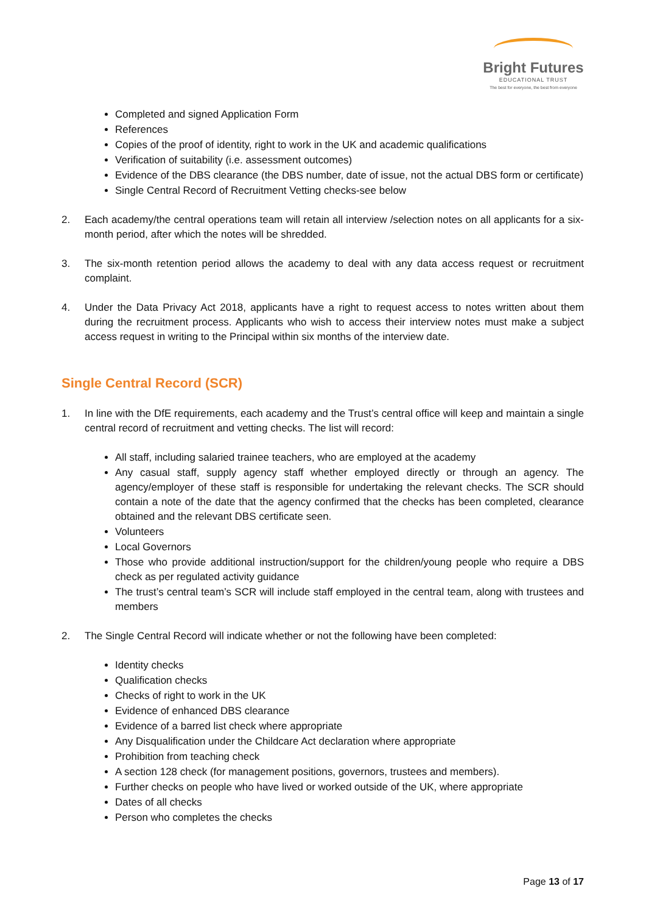Bright Futures
EDUCATIONAL TRUST
The best for everyone, the best from everyone
Completed and signed Application Form
References
Copies of the proof of identity, right to work in the UK and academic qualifications
Verification of suitability (i.e. assessment outcomes)
Evidence of the DBS clearance (the DBS number, date of issue, not the actual DBS form or certificate)
Single Central Record of Recruitment Vetting checks-see below
2. Each academy/the central operations team will retain all interview /selection notes on all applicants for a six- month period, after which the notes will be shredded.
3. The six-month retention period allows the academy to deal with any data access request or recruitment complaint.
4. Under the Data Privacy Act 2018, applicants have a right to request access to notes written about them during the recruitment process. Applicants who wish to access their interview notes must make a subject access request in writing to the Principal within six months of the interview date.
Single Central Record (SCR)
1. In line with the DfE requirements, each academy and the Trust’s central office will keep and maintain a single central record of recruitment and vetting checks. The list will record:
All staff, including salaried trainee teachers, who are employed at the academy
Any casual staff, supply agency staff whether employed directly or through an agency. The agency/employer of these staff is responsible for undertaking the relevant checks. The SCR should contain a note of the date that the agency confirmed that the checks has been completed, clearance obtained and the relevant DBS certificate seen.
Volunteers
Local Governors
Those who provide additional instruction/support for the children/young people who require a DBS check as per regulated activity guidance
The trust’s central team’s SCR will include staff employed in the central team, along with trustees and members
2. The Single Central Record will indicate whether or not the following have been completed:
Identity checks
Qualification checks
Checks of right to work in the UK
Evidence of enhanced DBS clearance
Evidence of a barred list check where appropriate
Any Disqualification under the Childcare Act declaration where appropriate
Prohibition from teaching check
A section 128 check (for management positions, governors, trustees and members).
Further checks on people who have lived or worked outside of the UK, where appropriate
Dates of all checks
Person who completes the checks
Page 13 of 17